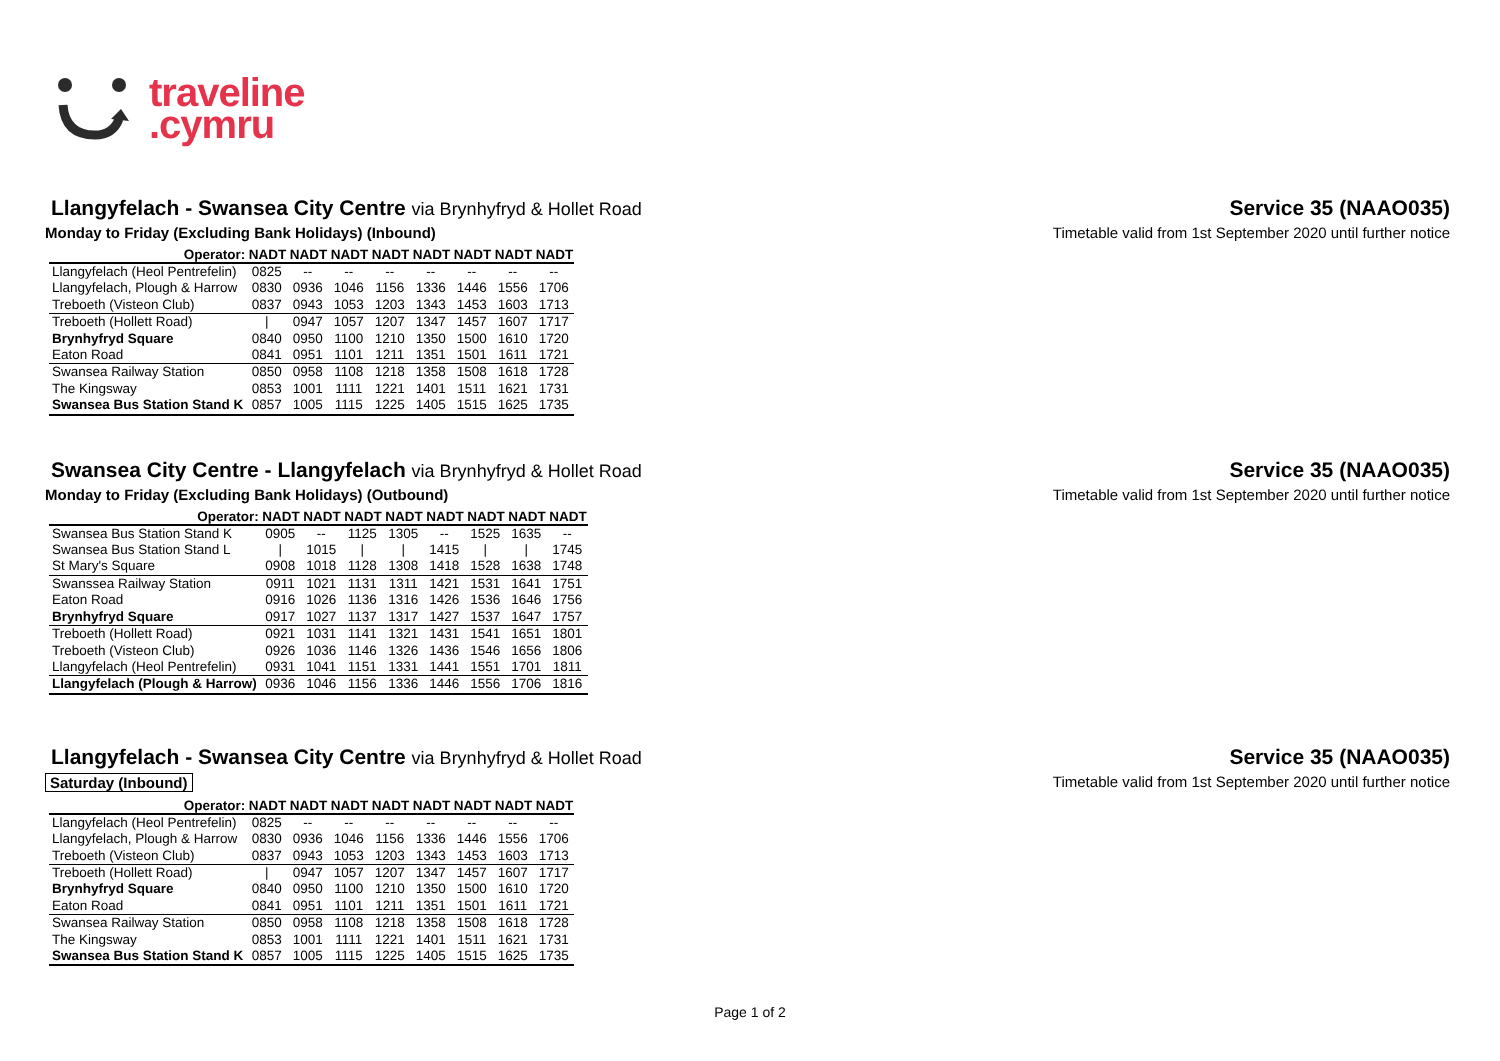traveline
.cymru
Llangyfelach - Swansea City Centre via Brynhyfryd & Hollet Road
Service 35 (NAAO035)
Monday to Friday (Excluding Bank Holidays) (Inbound) Timetable valid from 1st September 2020 until further notice
| Operator: | NADT | NADT | NADT | NADT | NADT | NADT | NADT | NADT |
| --- | --- | --- | --- | --- | --- | --- | --- | --- |
| Llangyfelach (Heol Pentrefelin) | 0825 | -- | -- | -- | -- | -- | -- | -- |
| Llangyfelach, Plough & Harrow | 0830 | 0936 | 1046 | 1156 | 1336 | 1446 | 1556 | 1706 |
| Treboeth (Visteon Club) | 0837 | 0943 | 1053 | 1203 | 1343 | 1453 | 1603 | 1713 |
| Treboeth (Hollett Road) | / | 0947 | 1057 | 1207 | 1347 | 1457 | 1607 | 1717 |
| Brynhyfryd Square | 0840 | 0950 | 1100 | 1210 | 1350 | 1500 | 1610 | 1720 |
| Eaton Road | 0841 | 0951 | 1101 | 1211 | 1351 | 1501 | 1611 | 1721 |
| Swansea Railway Station | 0850 | 0958 | 1108 | 1218 | 1358 | 1508 | 1618 | 1728 |
| The Kingsway | 0853 | 1001 | 1111 | 1221 | 1401 | 1511 | 1621 | 1731 |
| Swansea Bus Station Stand K | 0857 | 1005 | 1115 | 1225 | 1405 | 1515 | 1625 | 1735 |
Swansea City Centre - Llangyfelach via Brynhyfryd & Hollet Road
Service 35 (NAAO035)
Monday to Friday (Excluding Bank Holidays) (Outbound) Timetable valid from 1st September 2020 until further notice
| Operator: | NADT | NADT | NADT | NADT | NADT | NADT | NADT | NADT |
| --- | --- | --- | --- | --- | --- | --- | --- | --- |
| Swansea Bus Station Stand K | 0905 | -- | 1125 | 1305 | -- | 1525 | 1635 | -- |
| Swansea Bus Station Stand L | / | 1015 | / | / | 1415 | / | / | 1745 |
| St Mary's Square | 0908 | 1018 | 1128 | 1308 | 1418 | 1528 | 1638 | 1748 |
| Swanssea Railway Station | 0911 | 1021 | 1131 | 1311 | 1421 | 1531 | 1641 | 1751 |
| Eaton Road | 0916 | 1026 | 1136 | 1316 | 1426 | 1536 | 1646 | 1756 |
| Brynhyfryd Square | 0917 | 1027 | 1137 | 1317 | 1427 | 1537 | 1647 | 1757 |
| Treboeth (Hollett Road) | 0921 | 1031 | 1141 | 1321 | 1431 | 1541 | 1651 | 1801 |
| Treboeth (Visteon Club) | 0926 | 1036 | 1146 | 1326 | 1436 | 1546 | 1656 | 1806 |
| Llangyfelach (Heol Pentrefelin) | 0931 | 1041 | 1151 | 1331 | 1441 | 1551 | 1701 | 1811 |
| Llangyfelach (Plough & Harrow) | 0936 | 1046 | 1156 | 1336 | 1446 | 1556 | 1706 | 1816 |
Llangyfelach - Swansea City Centre via Brynhyfryd & Hollet Road
Service 35 (NAAO035)
Saturday (Inbound) Timetable valid from 1st September 2020 until further notice
| Operator: | NADT | NADT | NADT | NADT | NADT | NADT | NADT | NADT |
| --- | --- | --- | --- | --- | --- | --- | --- | --- |
| Llangyfelach (Heol Pentrefelin) | 0825 | -- | -- | -- | -- | -- | -- | -- |
| Llangyfelach, Plough & Harrow | 0830 | 0936 | 1046 | 1156 | 1336 | 1446 | 1556 | 1706 |
| Treboeth (Visteon Club) | 0837 | 0943 | 1053 | 1203 | 1343 | 1453 | 1603 | 1713 |
| Treboeth (Hollett Road) | / | 0947 | 1057 | 1207 | 1347 | 1457 | 1607 | 1717 |
| Brynhyfryd Square | 0840 | 0950 | 1100 | 1210 | 1350 | 1500 | 1610 | 1720 |
| Eaton Road | 0841 | 0951 | 1101 | 1211 | 1351 | 1501 | 1611 | 1721 |
| Swansea Railway Station | 0850 | 0958 | 1108 | 1218 | 1358 | 1508 | 1618 | 1728 |
| The Kingsway | 0853 | 1001 | 1111 | 1221 | 1401 | 1511 | 1621 | 1731 |
| Swansea Bus Station Stand K | 0857 | 1005 | 1115 | 1225 | 1405 | 1515 | 1625 | 1735 |
Page 1 of 2